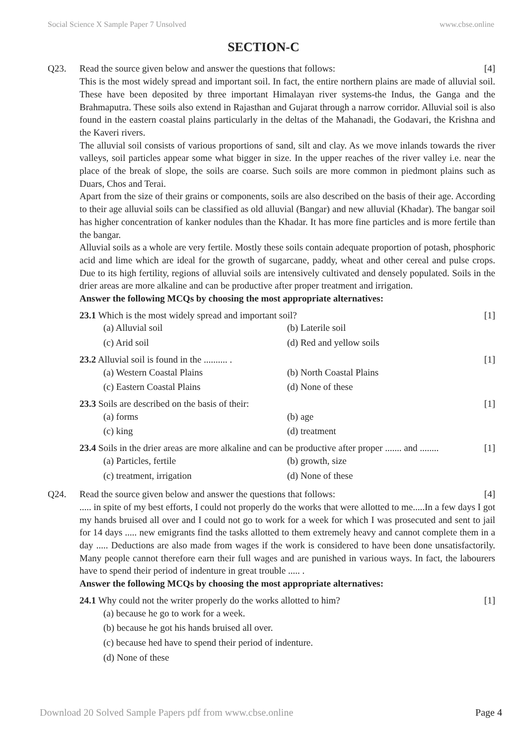Social Science X Sample Paper 7 Unsolved www.cbse.online
SECTION-C
Q23. Read the source given below and answer the questions that follows: [4]
This is the most widely spread and important soil. In fact, the entire northern plains are made of alluvial soil. These have been deposited by three important Himalayan river systems-the Indus, the Ganga and the Brahmaputra. These soils also extend in Rajasthan and Gujarat through a narrow corridor. Alluvial soil is also found in the eastern coastal plains particularly in the deltas of the Mahanadi, the Godavari, the Krishna and the Kaveri rivers.
The alluvial soil consists of various proportions of sand, silt and clay. As we move inlands towards the river valleys, soil particles appear some what bigger in size. In the upper reaches of the river valley i.e. near the place of the break of slope, the soils are coarse. Such soils are more common in piedmont plains such as Duars, Chos and Terai.
Apart from the size of their grains or components, soils are also described on the basis of their age. According to their age alluvial soils can be classified as old alluvial (Bangar) and new alluvial (Khadar). The bangar soil has higher concentration of kanker nodules than the Khadar. It has more fine particles and is more fertile than the bangar.
Alluvial soils as a whole are very fertile. Mostly these soils contain adequate proportion of potash, phosphoric acid and lime which are ideal for the growth of sugarcane, paddy, wheat and other cereal and pulse crops. Due to its high fertility, regions of alluvial soils are intensively cultivated and densely populated. Soils in the drier areas are more alkaline and can be productive after proper treatment and irrigation.
Answer the following MCQs by choosing the most appropriate alternatives:
23.1 Which is the most widely spread and important soil? [1]
(a) Alluvial soil (b) Laterile soil (c) Arid soil (d) Red and yellow soils
23.2 Alluvial soil is found in the .......... . [1]
(a) Western Coastal Plains (b) North Coastal Plains (c) Eastern Coastal Plains (d) None of these
23.3 Soils are described on the basis of their: [1]
(a) forms (b) age (c) king (d) treatment
23.4 Soils in the drier areas are more alkaline and can be productive after proper ....... and ........ [1]
(a) Particles, fertile (b) growth, size (c) treatment, irrigation (d) None of these
Q24. Read the source given below and answer the questions that follows: [4]
..... in spite of my best efforts, I could not properly do the works that were allotted to me.....In a few days I got my hands bruised all over and I could not go to work for a week for which I was prosecuted and sent to jail for 14 days ..... new emigrants find the tasks allotted to them extremely heavy and cannot complete them in a day ..... Deductions are also made from wages if the work is considered to have been done unsatisfactorily. Many people cannot therefore earn their full wages and are punished in various ways. In fact, the labourers have to spend their period of indenture in great trouble ..... .
Answer the following MCQs by choosing the most appropriate alternatives:
24.1 Why could not the writer properly do the works allotted to him? [1]
(a) because he go to work for a week.
(b) because he got his hands bruised all over.
(c) because hed have to spend their period of indenture.
(d) None of these
Download 20 Solved Sample Papers pdf from www.cbse.online Page 4